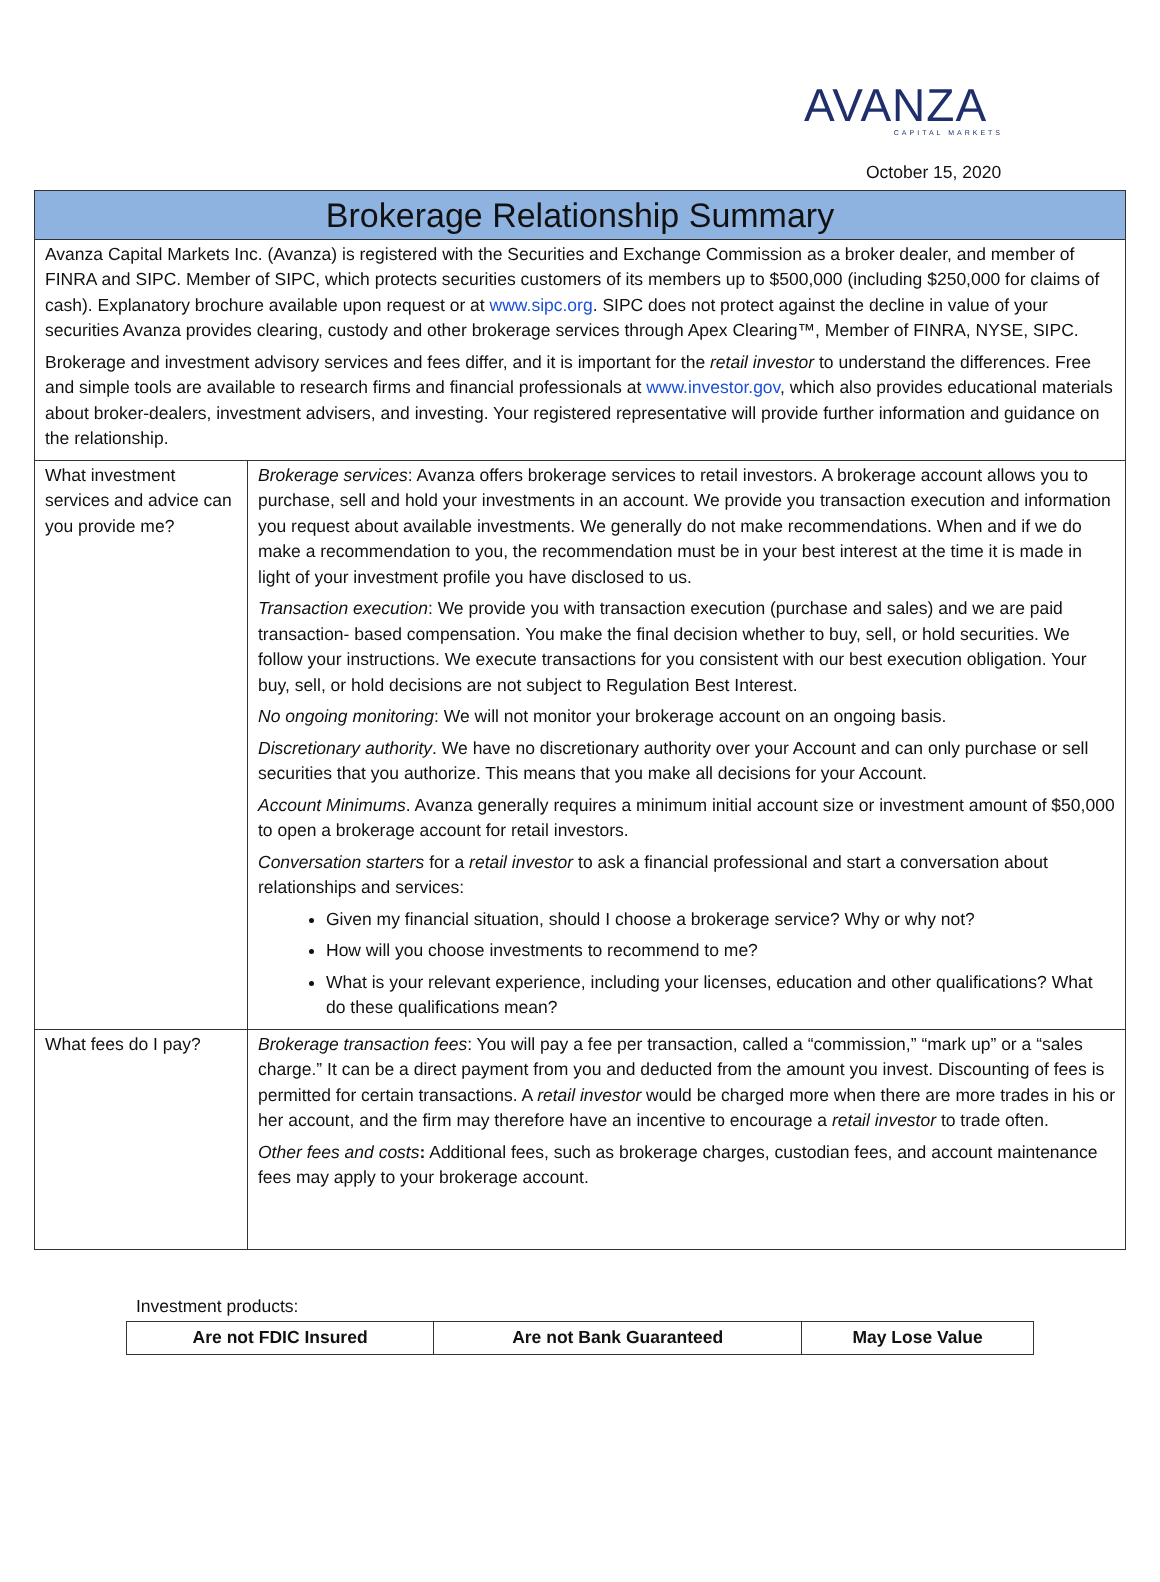AVANZA
CAPITAL MARKETS
October 15, 2020
| Brokerage Relationship Summary | |
| Avanza Capital Markets Inc. (Avanza) is registered with the Securities and Exchange Commission as a broker dealer, and member of FINRA and SIPC. Member of SIPC, which protects securities customers of its members up to $500,000 (including $250,000 for claims of cash). Explanatory brochure available upon request or at www.sipc.org . SIPC does not protect against the decline in value of your securities Avanza provides clearing, custody and other brokerage services through Apex Clearing™, Member of FINRA, NYSE, SIPC. Brokerage and investment advisory services and fees differ, and it is important for the retail investor to understand the differences. Free and simple tools are available to research firms and financial professionals at www.investor.gov , which also provides educational materials about broker-dealers, investment advisers, and investing. Your registered representative will provide further information and guidance on the relationship. | |
| What investment services and advice can you provide me? | Brokerage services : Avanza offers brokerage services to retail investors. A brokerage account allows you to purchase, sell and hold your investments in an account. We provide you transaction execution and information you request about available investments. We generally do not make recommendations. When and if we do make a recommendation to you, the recommendation must be in your best interest at the time it is made in light of your investment profile you have disclosed to us. Transaction execution : We provide you with transaction execution (purchase and sales) and we are paid transaction- based compensation. You make the final decision whether to buy, sell, or hold securities. We follow your instructions. We execute transactions for you consistent with our best execution obligation. Your buy, sell, or hold decisions are not subject to Regulation Best Interest. No ongoing monitoring : We will not monitor your brokerage account on an ongoing basis. Discretionary authority . We have no discretionary authority over your Account and can only purchase or sell securities that you authorize. This means that you make all decisions for your Account. Account Minimums . Avanza generally requires a minimum initial account size or investment amount of $50,000 to open a brokerage account for retail investors. Conversation starters for a retail investor to ask a financial professional and start a conversation about relationships and services: Given my financial situation, should I choose a brokerage service? Why or why not? How will you choose investments to recommend to me? What is your relevant experience, including your licenses, education and other qualifications? What do these qualifications mean? |
| What fees do I pay? | Brokerage transaction fees : You will pay a fee per transaction, called a “commission,” “mark up” or a “sales charge.” It can be a direct payment from you and deducted from the amount you invest. Discounting of fees is permitted for certain transactions. A retail investor would be charged more when there are more trades in his or her account, and the firm may therefore have an incentive to encourage a retail investor to trade often. Other fees and costs : Additional fees, such as brokerage charges, custodian fees, and account maintenance fees may apply to your brokerage account. |
Investment products:
| Are not FDIC Insured | Are not Bank Guaranteed | May Lose Value |